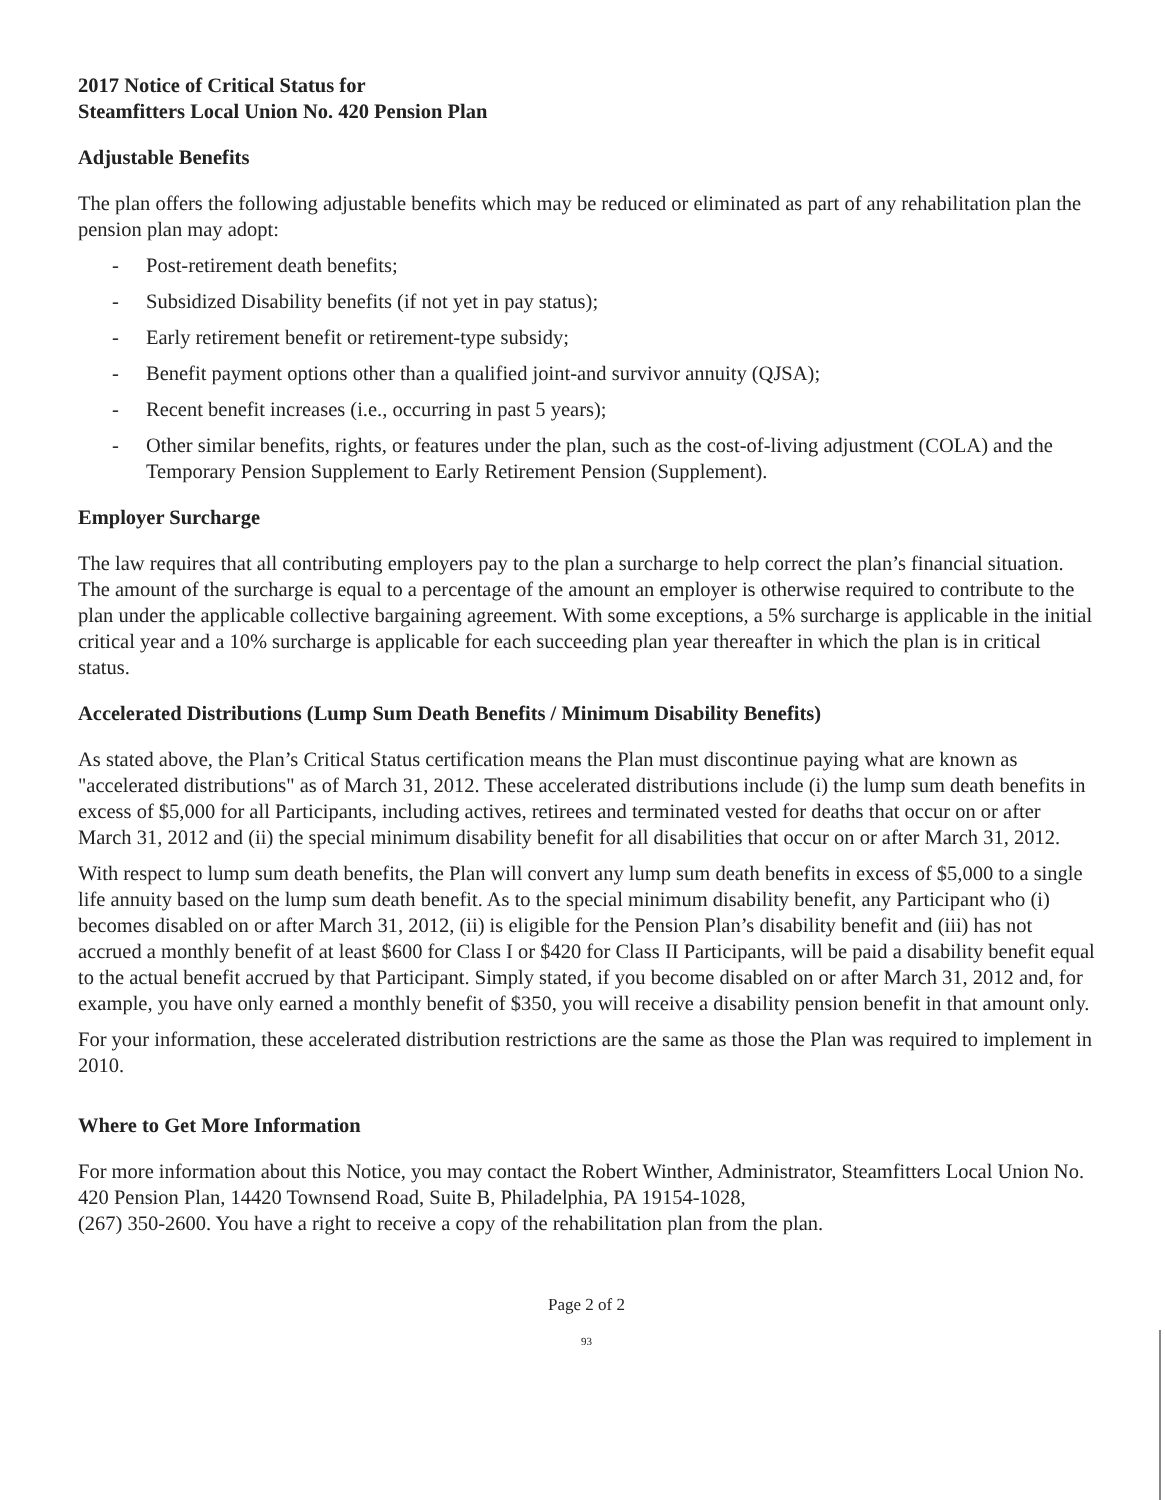2017 Notice of Critical Status for
Steamfitters Local Union No. 420 Pension Plan
Adjustable Benefits
The plan offers the following adjustable benefits which may be reduced or eliminated as part of any rehabilitation plan the pension plan may adopt:
- Post-retirement death benefits;
- Subsidized Disability benefits (if not yet in pay status);
- Early retirement benefit or retirement-type subsidy;
- Benefit payment options other than a qualified joint-and survivor annuity (QJSA);
- Recent benefit increases (i.e., occurring in past 5 years);
- Other similar benefits, rights, or features under the plan, such as the cost-of-living adjustment (COLA) and the Temporary Pension Supplement to Early Retirement Pension (Supplement).
Employer Surcharge
The law requires that all contributing employers pay to the plan a surcharge to help correct the plan’s financial situation. The amount of the surcharge is equal to a percentage of the amount an employer is otherwise required to contribute to the plan under the applicable collective bargaining agreement. With some exceptions, a 5% surcharge is applicable in the initial critical year and a 10% surcharge is applicable for each succeeding plan year thereafter in which the plan is in critical status.
Accelerated Distributions (Lump Sum Death Benefits / Minimum Disability Benefits)
As stated above, the Plan’s Critical Status certification means the Plan must discontinue paying what are known as "accelerated distributions" as of March 31, 2012. These accelerated distributions include (i) the lump sum death benefits in excess of $5,000 for all Participants, including actives, retirees and terminated vested for deaths that occur on or after March 31, 2012 and (ii) the special minimum disability benefit for all disabilities that occur on or after March 31, 2012.
With respect to lump sum death benefits, the Plan will convert any lump sum death benefits in excess of $5,000 to a single life annuity based on the lump sum death benefit. As to the special minimum disability benefit, any Participant who (i) becomes disabled on or after March 31, 2012, (ii) is eligible for the Pension Plan’s disability benefit and (iii) has not accrued a monthly benefit of at least $600 for Class I or $420 for Class II Participants, will be paid a disability benefit equal to the actual benefit accrued by that Participant. Simply stated, if you become disabled on or after March 31, 2012 and, for example, you have only earned a monthly benefit of $350, you will receive a disability pension benefit in that amount only.
For your information, these accelerated distribution restrictions are the same as those the Plan was required to implement in 2010.
Where to Get More Information
For more information about this Notice, you may contact the Robert Winther, Administrator, Steamfitters Local Union No. 420 Pension Plan, 14420 Townsend Road, Suite B, Philadelphia, PA 19154-1028,
(267) 350-2600. You have a right to receive a copy of the rehabilitation plan from the plan.
Page 2 of 2
93